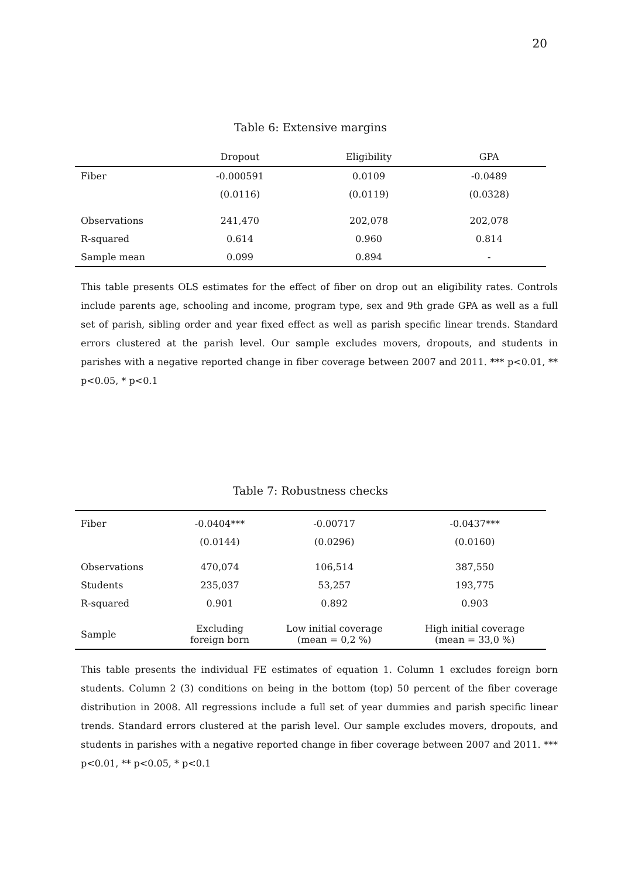20
Table 6: Extensive margins
| | Dropout | Eligibility | GPA |
| --- | --- | --- | --- |
| Fiber | -0.000591 | 0.0109 | -0.0489 |
| | (0.0116) | (0.0119) | (0.0328) |
| Observations | 241,470 | 202,078 | 202,078 |
| R-squared | 0.614 | 0.960 | 0.814 |
| Sample mean | 0.099 | 0.894 | - |
This table presents OLS estimates for the effect of fiber on drop out an eligibility rates. Controls include parents age, schooling and income, program type, sex and 9th grade GPA as well as a full set of parish, sibling order and year fixed effect as well as parish specific linear trends. Standard errors clustered at the parish level. Our sample excludes movers, dropouts, and students in parishes with a negative reported change in fiber coverage between 2007 and 2011. *** p<0.01, ** p<0.05, * p<0.1
Table 7: Robustness checks
| Fiber | -0.0404*** | -0.00717 | -0.0437*** |
| | (0.0144) | (0.0296) | (0.0160) |
| Observations | 470,074 | 106,514 | 387,550 |
| Students | 235,037 | 53,257 | 193,775 |
| R-squared | 0.901 | 0.892 | 0.903 |
| Sample | Excluding foreign born | Low initial coverage (mean = 0,2 %) | High initial coverage (mean = 33,0 %) |
This table presents the individual FE estimates of equation 1. Column 1 excludes foreign born students. Column 2 (3) conditions on being in the bottom (top) 50 percent of the fiber coverage distribution in 2008. All regressions include a full set of year dummies and parish specific linear trends. Standard errors clustered at the parish level. Our sample excludes movers, dropouts, and students in parishes with a negative reported change in fiber coverage between 2007 and 2011. *** p<0.01, ** p<0.05, * p<0.1